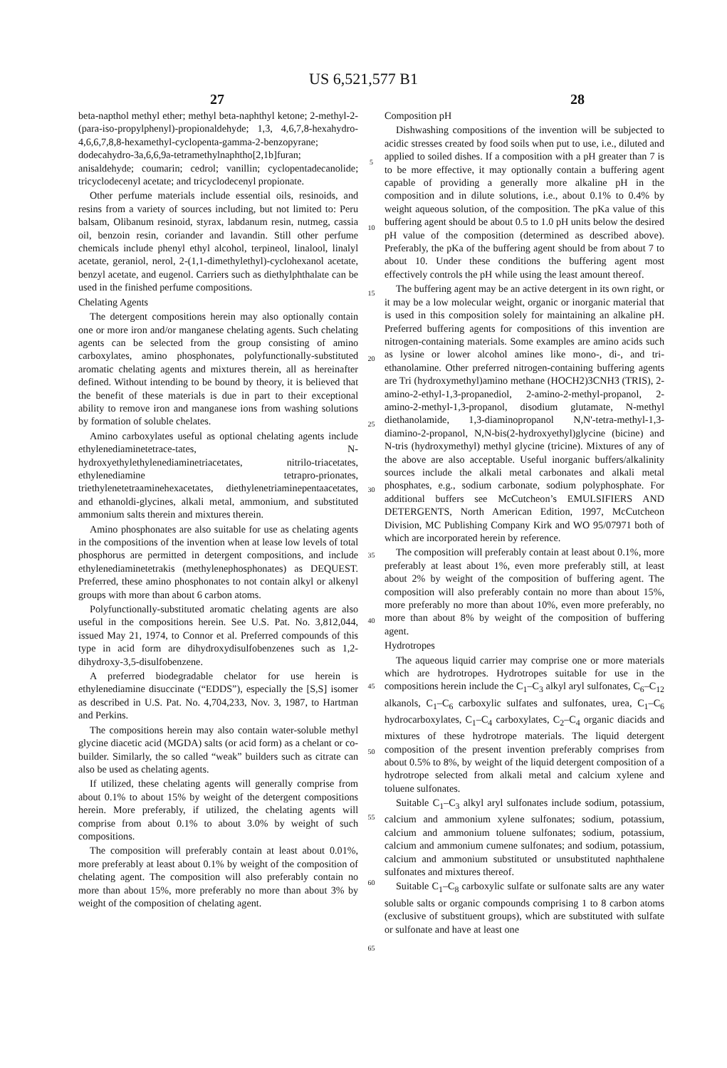US 6,521,577 B1
27 28
beta-napthol methyl ether; methyl beta-naphthyl ketone; 2-methyl-2-(para-iso-propylphenyl)-propionaldehyde; 1,3, 4,6,7,8-hexahydro-4,6,6,7,8,8-hexamethyl-cyclopenta-gamma-2-benzopyrane; dodecahydro-3a,6,6,9a-tetramethylnaphtho[2,1b]furan; anisaldehyde; coumarin; cedrol; vanillin; cyclopentadecanolide; tricyclodecenyl acetate; and tricyclodecenyl propionate.
Other perfume materials include essential oils, resinoids, and resins from a variety of sources including, but not limited to: Peru balsam, Olibanum resinoid, styrax, labdanum resin, nutmeg, cassia oil, benzoin resin, coriander and lavandin. Still other perfume chemicals include phenyl ethyl alcohol, terpineol, linalool, linalyl acetate, geraniol, nerol, 2-(1,1-dimethylethyl)-cyclohexanol acetate, benzyl acetate, and eugenol. Carriers such as diethylphthalate can be used in the finished perfume compositions.
Chelating Agents
The detergent compositions herein may also optionally contain one or more iron and/or manganese chelating agents. Such chelating agents can be selected from the group consisting of amino carboxylates, amino phosphonates, polyfunctionally-substituted aromatic chelating agents and mixtures therein, all as hereinafter defined. Without intending to be bound by theory, it is believed that the benefit of these materials is due in part to their exceptional ability to remove iron and manganese ions from washing solutions by formation of soluble chelates.
Amino carboxylates useful as optional chelating agents include ethylenediaminetetrace-tates, N-hydroxyethylethylenediaminetriacetates, nitrilo-triacetates, ethylenediamine tetrapro-prionates, triethylenetetraaminehexacetates, diethylenetriaminepentaacetates, and ethanoldi-glycines, alkali metal, ammonium, and substituted ammonium salts therein and mixtures therein.
Amino phosphonates are also suitable for use as chelating agents in the compositions of the invention when at lease low levels of total phosphorus are permitted in detergent compositions, and include ethylenediaminetetrakis (methylenephosphonates) as DEQUEST. Preferred, these amino phosphonates to not contain alkyl or alkenyl groups with more than about 6 carbon atoms.
Polyfunctionally-substituted aromatic chelating agents are also useful in the compositions herein. See U.S. Pat. No. 3,812,044, issued May 21, 1974, to Connor et al. Preferred compounds of this type in acid form are dihydroxydisulfobenzenes such as 1,2-dihydroxy-3,5-disulfobenzene.
A preferred biodegradable chelator for use herein is ethylenediamine disuccinate (“EDDS”), especially the [S,S] isomer as described in U.S. Pat. No. 4,704,233, Nov. 3, 1987, to Hartman and Perkins.
The compositions herein may also contain water-soluble methyl glycine diacetic acid (MGDA) salts (or acid form) as a chelant or co-builder. Similarly, the so called “weak” builders such as citrate can also be used as chelating agents.
If utilized, these chelating agents will generally comprise from about 0.1% to about 15% by weight of the detergent compositions herein. More preferably, if utilized, the chelating agents will comprise from about 0.1% to about 3.0% by weight of such compositions.
The composition will preferably contain at least about 0.01%, more preferably at least about 0.1% by weight of the composition of chelating agent. The composition will also preferably contain no more than about 15%, more preferably no more than about 3% by weight of the composition of chelating agent.
5
10
15
20
25
30
35
40
45
50
55
60
65
Composition pH
Dishwashing compositions of the invention will be subjected to acidic stresses created by food soils when put to use, i.e., diluted and applied to soiled dishes. If a composition with a pH greater than 7 is to be more effective, it may optionally contain a buffering agent capable of providing a generally more alkaline pH in the composition and in dilute solutions, i.e., about 0.1% to 0.4% by weight aqueous solution, of the composition. The pKa value of this buffering agent should be about 0.5 to 1.0 pH units below the desired pH value of the composition (determined as described above). Preferably, the pKa of the buffering agent should be from about 7 to about 10. Under these conditions the buffering agent most effectively controls the pH while using the least amount thereof.
The buffering agent may be an active detergent in its own right, or it may be a low molecular weight, organic or inorganic material that is used in this composition solely for maintaining an alkaline pH. Preferred buffering agents for compositions of this invention are nitrogen-containing materials. Some examples are amino acids such as lysine or lower alcohol amines like mono-, di-, and tri-ethanolamine. Other preferred nitrogen-containing buffering agents are Tri (hydroxymethyl)amino methane (HOCH2)3CNH3 (TRIS), 2-amino-2-ethyl-1,3-propanediol, 2-amino-2-methyl-propanol, 2-amino-2-methyl-1,3-propanol, disodium glutamate, N-methyl diethanolamide, 1,3-diaminopropanol N,N'-tetra-methyl-1,3-diamino-2-propanol, N,N-bis(2-hydroxyethyl)glycine (bicine) and N-tris (hydroxymethyl) methyl glycine (tricine). Mixtures of any of the above are also acceptable. Useful inorganic buffers/alkalinity sources include the alkali metal carbonates and alkali metal phosphates, e.g., sodium carbonate, sodium polyphosphate. For additional buffers see McCutcheon’s EMULSIFIERS AND DETERGENTS, North American Edition, 1997, McCutcheon Division, MC Publishing Company Kirk and WO 95/07971 both of which are incorporated herein by reference.
The composition will preferably contain at least about 0.1%, more preferably at least about 1%, even more preferably still, at least about 2% by weight of the composition of buffering agent. The composition will also preferably contain no more than about 15%, more preferably no more than about 10%, even more preferably, no more than about 8% by weight of the composition of buffering agent.
Hydrotropes
The aqueous liquid carrier may comprise one or more materials which are hydrotropes. Hydrotropes suitable for use in the compositions herein include the C<sub>1</sub>–C<sub>3</sub> alkyl aryl sulfonates, C<sub>6</sub>–C<sub>12</sub> alkanols, C<sub>1</sub>–C<sub>6</sub> carboxylic sulfates and sulfonates, urea, C<sub>1</sub>–C<sub>6</sub> hydrocarboxylates, C<sub>1</sub>–C<sub>4</sub> carboxylates, C<sub>2</sub>–C<sub>4</sub> organic diacids and mixtures of these hydrotrope materials. The liquid detergent composition of the present invention preferably comprises from about 0.5% to 8%, by weight of the liquid detergent composition of a hydrotrope selected from alkali metal and calcium xylene and toluene sulfonates.
Suitable C<sub>1</sub>–C<sub>3</sub> alkyl aryl sulfonates include sodium, potassium, calcium and ammonium xylene sulfonates; sodium, potassium, calcium and ammonium toluene sulfonates; sodium, potassium, calcium and ammonium cumene sulfonates; and sodium, potassium, calcium and ammonium substituted or unsubstituted naphthalene sulfonates and mixtures thereof.
Suitable C<sub>1</sub>–C<sub>8</sub> carboxylic sulfate or sulfonate salts are any water soluble salts or organic compounds comprising 1 to 8 carbon atoms (exclusive of substituent groups), which are substituted with sulfate or sulfonate and have at least one